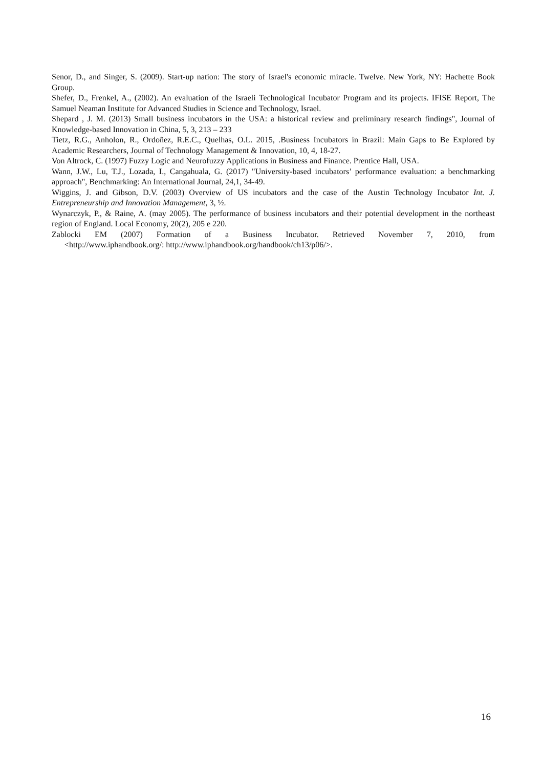Senor, D., and Singer, S. (2009). Start-up nation: The story of Israel's economic miracle. Twelve. New York, NY: Hachette Book Group.
Shefer, D., Frenkel, A., (2002). An evaluation of the Israeli Technological Incubator Program and its projects. IFISE Report, The Samuel Neaman Institute for Advanced Studies in Science and Technology, Israel.
Shepard , J. M. (2013) Small business incubators in the USA: a historical review and preliminary research findings", Journal of Knowledge-based Innovation in China, 5, 3, 213 – 233
Tietz, R.G., Anholon, R., Ordoñez, R.E.C., Quelhas, O.L. 2015, .Business Incubators in Brazil: Main Gaps to Be Explored by Academic Researchers, Journal of Technology Management & Innovation, 10, 4, 18-27.
Von Altrock, C. (1997) Fuzzy Logic and Neurofuzzy Applications in Business and Finance. Prentice Hall, USA.
Wann, J.W., Lu, T.J., Lozada, I., Cangahuala, G. (2017) "University-based incubators’ performance evaluation: a benchmarking approach", Benchmarking: An International Journal, 24,1, 34-49.
Wiggins, J. and Gibson, D.V. (2003) Overview of US incubators and the case of the Austin Technology Incubator Int. J. Entrepreneurship and Innovation Management, 3, ½.
Wynarczyk, P., & Raine, A. (may 2005). The performance of business incubators and their potential development in the northeast region of England. Local Economy, 20(2), 205 e 220.
Zablocki EM (2007) Formation of a Business Incubator. Retrieved November 7, 2010, from
<http://www.iphandbook.org/: http://www.iphandbook.org/handbook/ch13/p06/>.
16